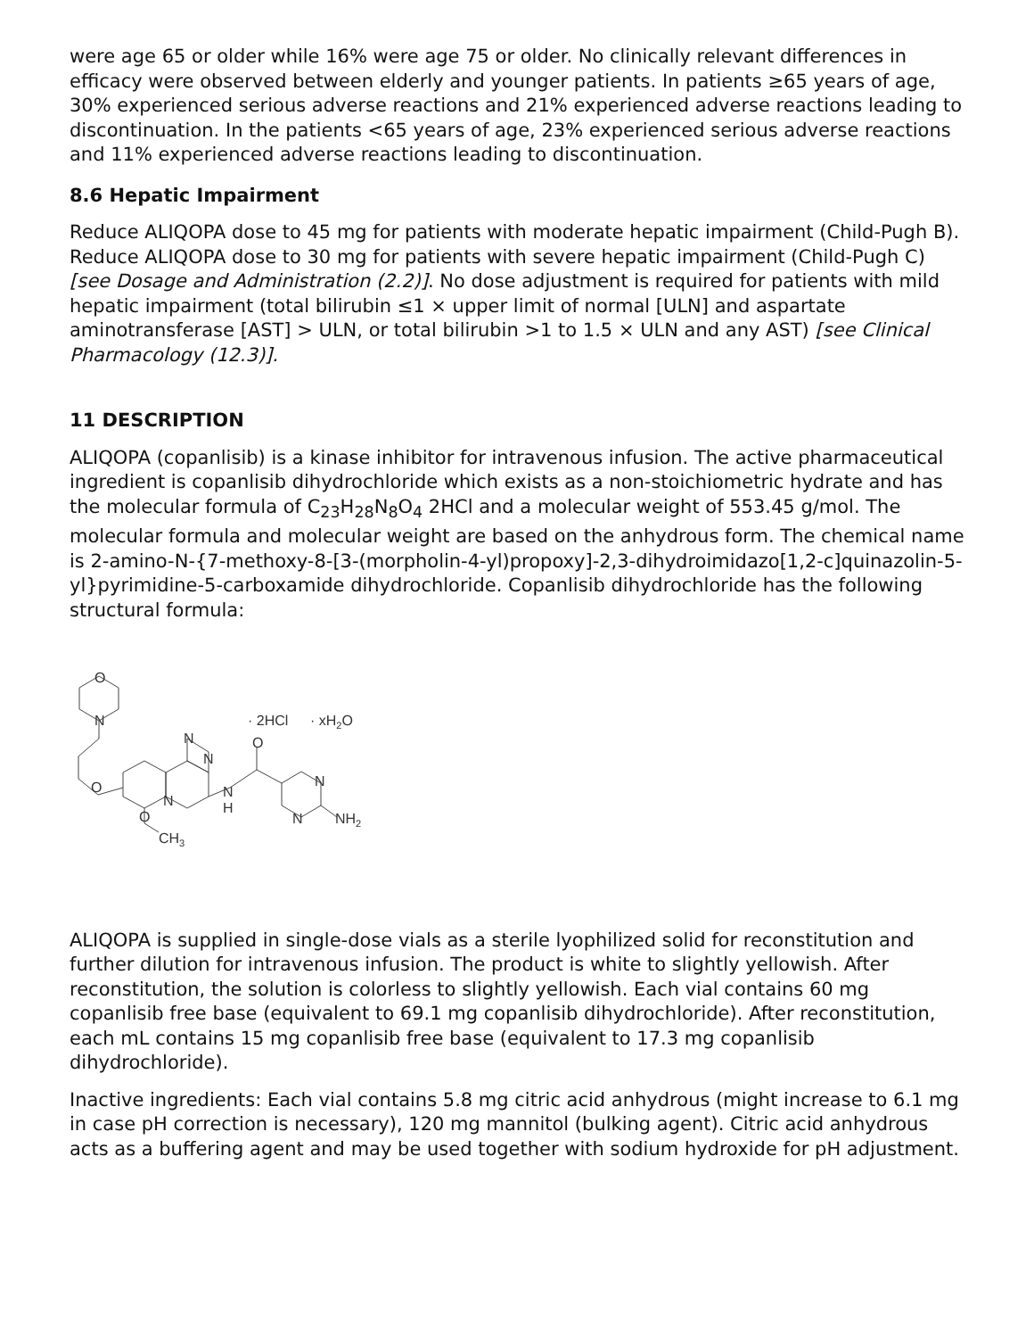were age 65 or older while 16% were age 75 or older. No clinically relevant differences in efficacy were observed between elderly and younger patients. In patients ≥65 years of age, 30% experienced serious adverse reactions and 21% experienced adverse reactions leading to discontinuation. In the patients <65 years of age, 23% experienced serious adverse reactions and 11% experienced adverse reactions leading to discontinuation.
8.6 Hepatic Impairment
Reduce ALIQOPA dose to 45 mg for patients with moderate hepatic impairment (Child-Pugh B). Reduce ALIQOPA dose to 30 mg for patients with severe hepatic impairment (Child-Pugh C) [see Dosage and Administration (2.2)]. No dose adjustment is required for patients with mild hepatic impairment (total bilirubin ≤1 × upper limit of normal [ULN] and aspartate aminotransferase [AST] > ULN, or total bilirubin >1 to 1.5 × ULN and any AST) [see Clinical Pharmacology (12.3)].
11 DESCRIPTION
ALIQOPA (copanlisib) is a kinase inhibitor for intravenous infusion. The active pharmaceutical ingredient is copanlisib dihydrochloride which exists as a non-stoichiometric hydrate and has the molecular formula of C<sub>23</sub>H<sub>28</sub>N<sub>8</sub>O<sub>4</sub> 2HCl and a molecular weight of 553.45 g/mol. The molecular formula and molecular weight are based on the anhydrous form. The chemical name is 2-amino-N-{7-methoxy-8-[3-(morpholin-4-yl)propoxy]-2,3-dihydroimidazo[1,2-c]quinazolin-5-yl}pyrimidine-5-carboxamide dihydrochloride. Copanlisib dihydrochloride has the following structural formula:
O
N
O
N
N
N
N
H
O
N
N
O
CH3
NH2
· 2HCl
· xH2O
ALIQOPA is supplied in single-dose vials as a sterile lyophilized solid for reconstitution and further dilution for intravenous infusion. The product is white to slightly yellowish. After reconstitution, the solution is colorless to slightly yellowish. Each vial contains 60 mg copanlisib free base (equivalent to 69.1 mg copanlisib dihydrochloride). After reconstitution, each mL contains 15 mg copanlisib free base (equivalent to 17.3 mg copanlisib dihydrochloride).
Inactive ingredients: Each vial contains 5.8 mg citric acid anhydrous (might increase to 6.1 mg in case pH correction is necessary), 120 mg mannitol (bulking agent). Citric acid anhydrous acts as a buffering agent and may be used together with sodium hydroxide for pH adjustment.